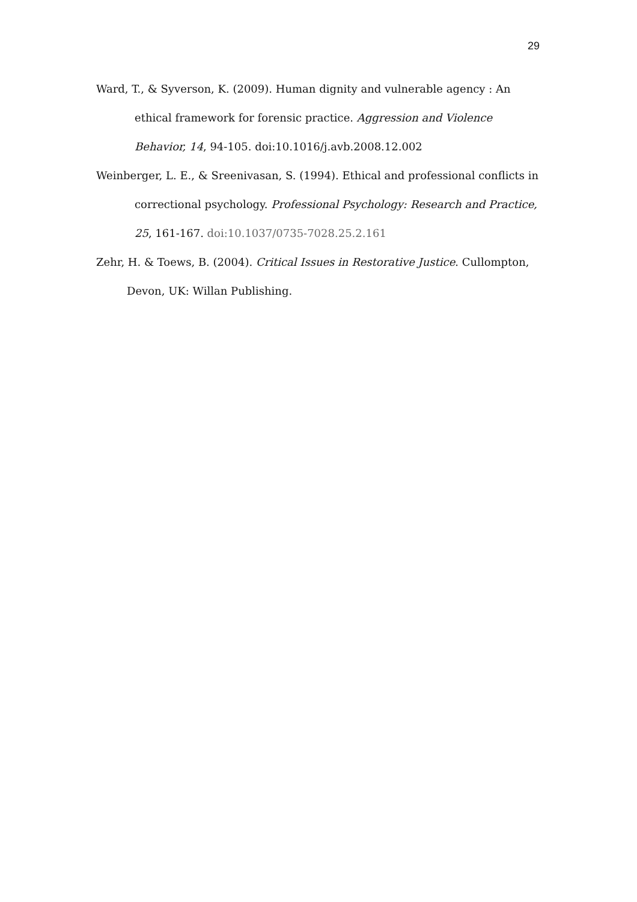29
Ward, T., & Syverson, K. (2009). Human dignity and vulnerable agency : An ethical framework for forensic practice. Aggression and Violence Behavior, 14, 94-105. doi:10.1016/j.avb.2008.12.002
Weinberger, L. E., & Sreenivasan, S. (1994). Ethical and professional conflicts in correctional psychology. Professional Psychology: Research and Practice, 25, 161-167. doi:10.1037/0735-7028.25.2.161
Zehr, H. & Toews, B. (2004). Critical Issues in Restorative Justice. Cullompton, Devon, UK: Willan Publishing.